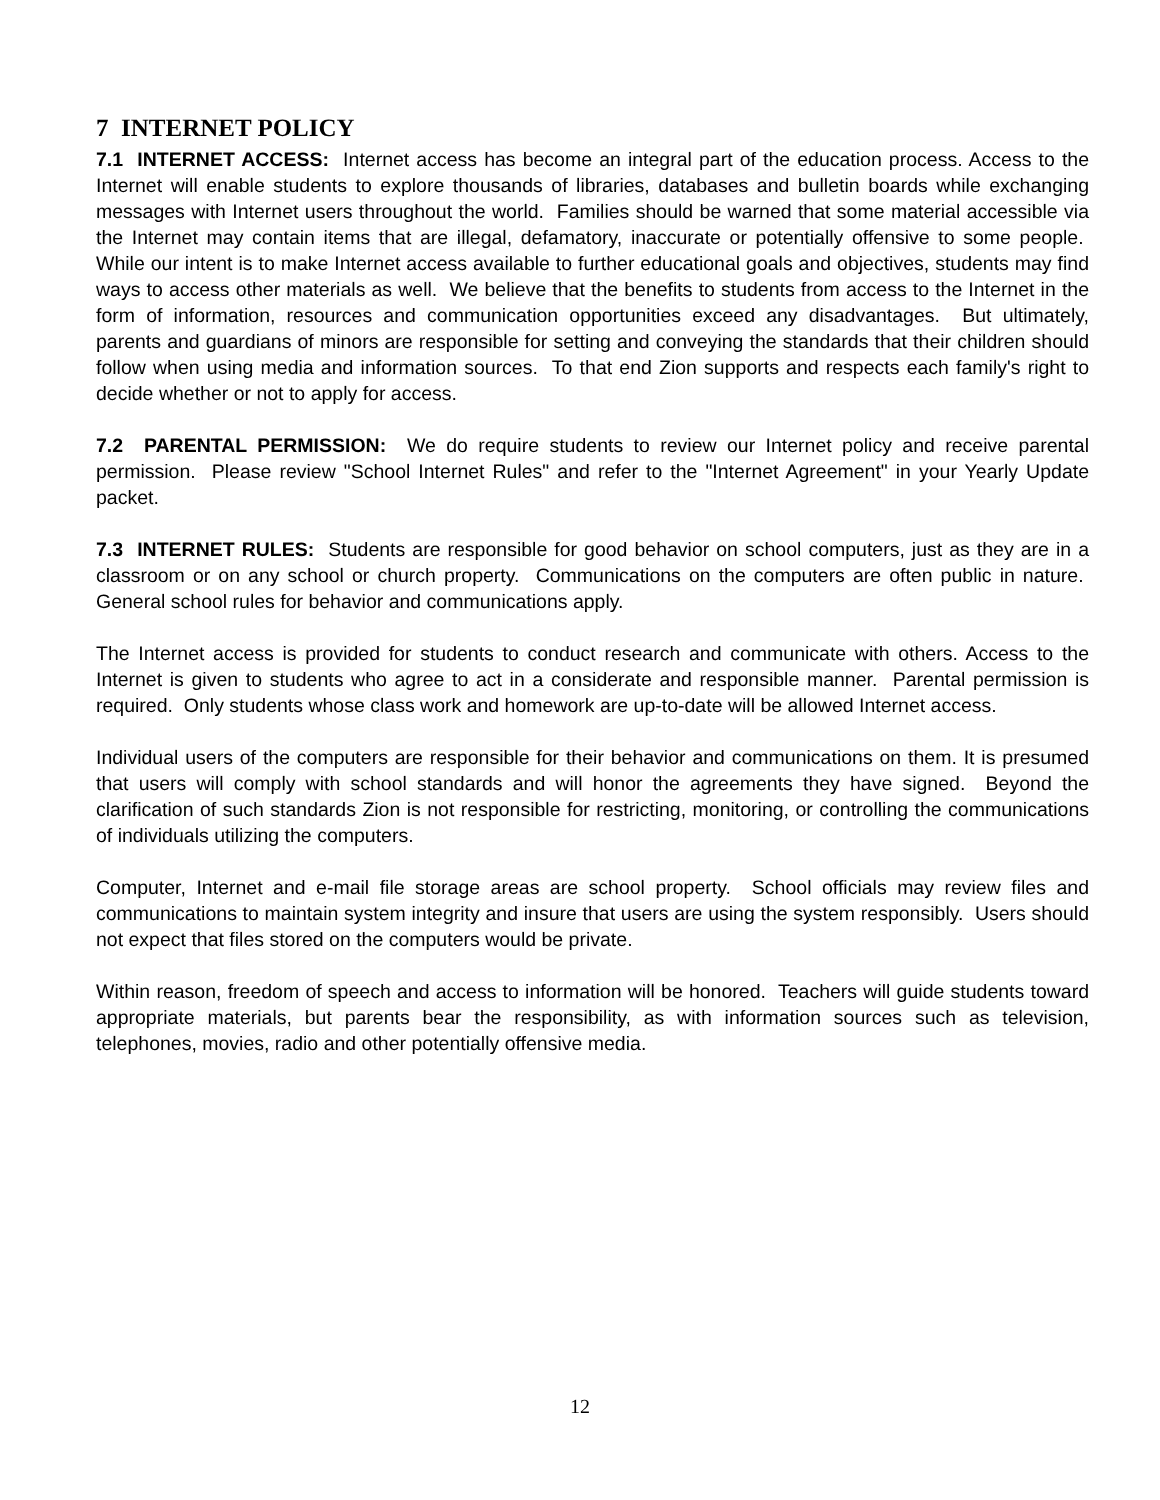7 INTERNET POLICY
7.1 INTERNET ACCESS: Internet access has become an integral part of the education process. Access to the Internet will enable students to explore thousands of libraries, databases and bulletin boards while exchanging messages with Internet users throughout the world. Families should be warned that some material accessible via the Internet may contain items that are illegal, defamatory, inaccurate or potentially offensive to some people. While our intent is to make Internet access available to further educational goals and objectives, students may find ways to access other materials as well. We believe that the benefits to students from access to the Internet in the form of information, resources and communication opportunities exceed any disadvantages. But ultimately, parents and guardians of minors are responsible for setting and conveying the standards that their children should follow when using media and information sources. To that end Zion supports and respects each family's right to decide whether or not to apply for access.
7.2 PARENTAL PERMISSION: We do require students to review our Internet policy and receive parental permission. Please review "School Internet Rules" and refer to the "Internet Agreement" in your Yearly Update packet.
7.3 INTERNET RULES: Students are responsible for good behavior on school computers, just as they are in a classroom or on any school or church property. Communications on the computers are often public in nature. General school rules for behavior and communications apply.
The Internet access is provided for students to conduct research and communicate with others. Access to the Internet is given to students who agree to act in a considerate and responsible manner. Parental permission is required. Only students whose class work and homework are up-to-date will be allowed Internet access.
Individual users of the computers are responsible for their behavior and communications on them. It is presumed that users will comply with school standards and will honor the agreements they have signed. Beyond the clarification of such standards Zion is not responsible for restricting, monitoring, or controlling the communications of individuals utilizing the computers.
Computer, Internet and e-mail file storage areas are school property. School officials may review files and communications to maintain system integrity and insure that users are using the system responsibly. Users should not expect that files stored on the computers would be private.
Within reason, freedom of speech and access to information will be honored. Teachers will guide students toward appropriate materials, but parents bear the responsibility, as with information sources such as television, telephones, movies, radio and other potentially offensive media.
12